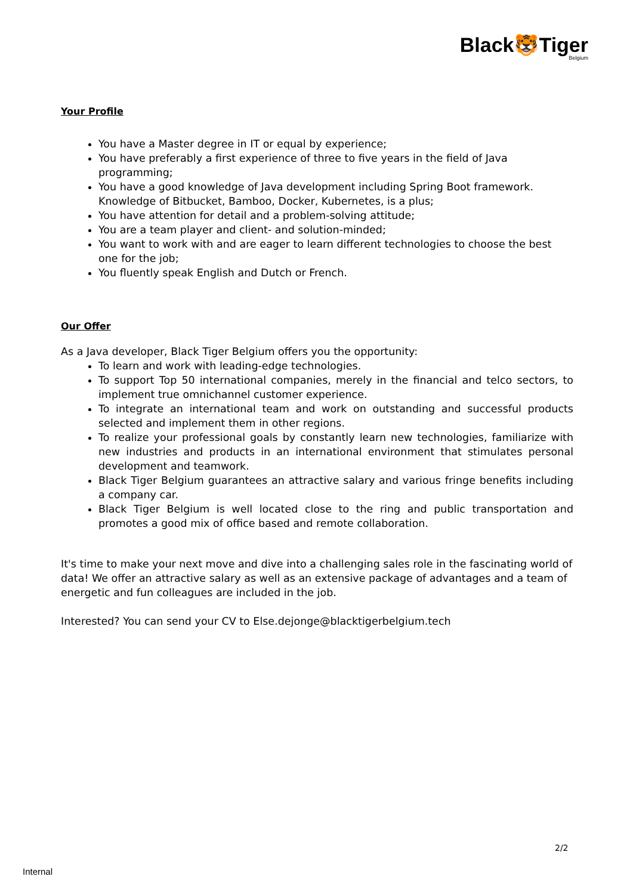Black🐯Tiger
Belgium
Your Profile
You have a Master degree in IT or equal by experience;
You have preferably a first experience of three to five years in the field of Java programming;
You have a good knowledge of Java development including Spring Boot framework.
Knowledge of Bitbucket, Bamboo, Docker, Kubernetes, is a plus;
You have attention for detail and a problem-solving attitude;
You are a team player and client- and solution-minded;
You want to work with and are eager to learn different technologies to choose the best one for the job;
You fluently speak English and Dutch or French.
Our Offer
As a Java developer, Black Tiger Belgium offers you the opportunity:
To learn and work with leading-edge technologies.
To support Top 50 international companies, merely in the financial and telco sectors, to implement true omnichannel customer experience.
To integrate an international team and work on outstanding and successful products selected and implement them in other regions.
To realize your professional goals by constantly learn new technologies, familiarize with new industries and products in an international environment that stimulates personal development and teamwork.
Black Tiger Belgium guarantees an attractive salary and various fringe benefits including a company car.
Black Tiger Belgium is well located close to the ring and public transportation and promotes a good mix of office based and remote collaboration.
It's time to make your next move and dive into a challenging sales role in the fascinating world of data! We offer an attractive salary as well as an extensive package of advantages and a team of energetic and fun colleagues are included in the job.
Interested? You can send your CV to Else.dejonge@blacktigerbelgium.tech
2/2
Internal